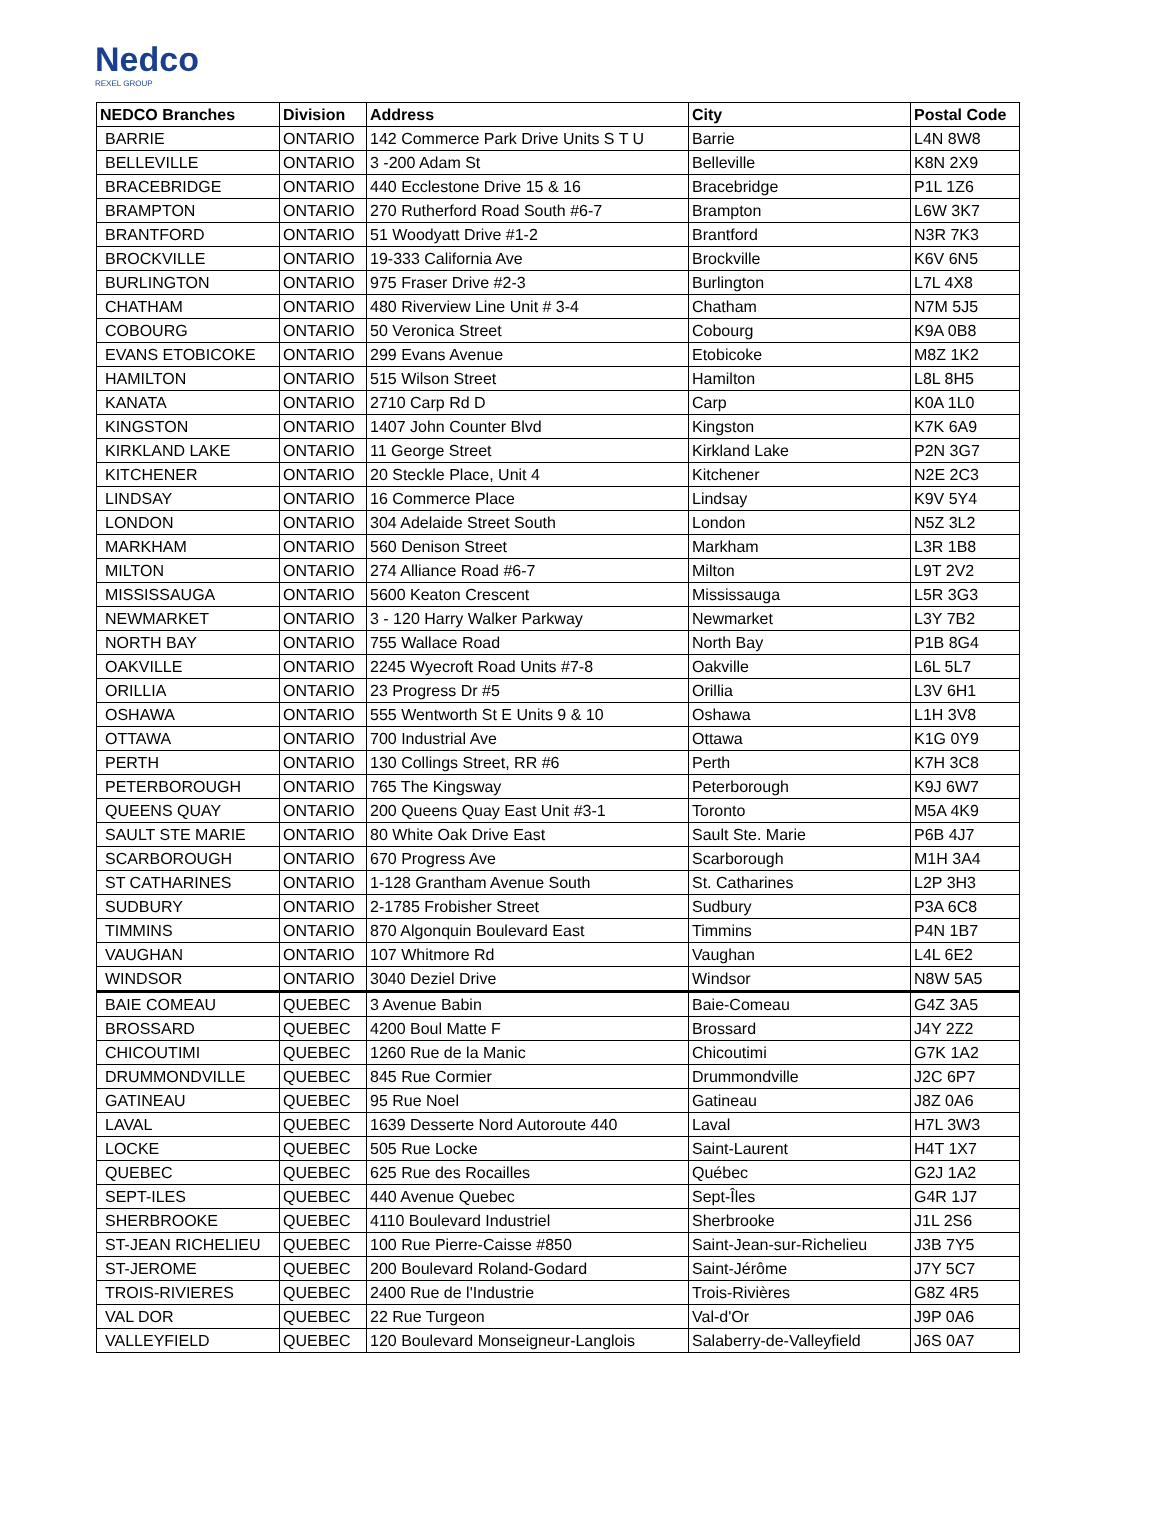Nedco
REXEL GROUP
| NEDCO Branches | Division | Address | City | Postal Code |
| --- | --- | --- | --- | --- |
| BARRIE | ONTARIO | 142 Commerce Park Drive Units S T U | Barrie | L4N 8W8 |
| BELLEVILLE | ONTARIO | 3 -200 Adam St | Belleville | K8N 2X9 |
| BRACEBRIDGE | ONTARIO | 440 Ecclestone Drive 15 & 16 | Bracebridge | P1L 1Z6 |
| BRAMPTON | ONTARIO | 270 Rutherford Road South #6-7 | Brampton | L6W 3K7 |
| BRANTFORD | ONTARIO | 51 Woodyatt Drive #1-2 | Brantford | N3R 7K3 |
| BROCKVILLE | ONTARIO | 19-333 California Ave | Brockville | K6V 6N5 |
| BURLINGTON | ONTARIO | 975 Fraser Drive #2-3 | Burlington | L7L 4X8 |
| CHATHAM | ONTARIO | 480 Riverview Line Unit # 3-4 | Chatham | N7M 5J5 |
| COBOURG | ONTARIO | 50 Veronica Street | Cobourg | K9A 0B8 |
| EVANS ETOBICOKE | ONTARIO | 299 Evans Avenue | Etobicoke | M8Z 1K2 |
| HAMILTON | ONTARIO | 515 Wilson Street | Hamilton | L8L 8H5 |
| KANATA | ONTARIO | 2710 Carp Rd D | Carp | K0A 1L0 |
| KINGSTON | ONTARIO | 1407 John Counter Blvd | Kingston | K7K 6A9 |
| KIRKLAND LAKE | ONTARIO | 11 George Street | Kirkland Lake | P2N 3G7 |
| KITCHENER | ONTARIO | 20 Steckle Place, Unit 4 | Kitchener | N2E 2C3 |
| LINDSAY | ONTARIO | 16 Commerce Place | Lindsay | K9V 5Y4 |
| LONDON | ONTARIO | 304 Adelaide Street South | London | N5Z 3L2 |
| MARKHAM | ONTARIO | 560 Denison Street | Markham | L3R 1B8 |
| MILTON | ONTARIO | 274 Alliance Road #6-7 | Milton | L9T 2V2 |
| MISSISSAUGA | ONTARIO | 5600 Keaton Crescent | Mississauga | L5R 3G3 |
| NEWMARKET | ONTARIO | 3 - 120 Harry Walker Parkway | Newmarket | L3Y 7B2 |
| NORTH BAY | ONTARIO | 755 Wallace Road | North Bay | P1B 8G4 |
| OAKVILLE | ONTARIO | 2245 Wyecroft Road Units #7-8 | Oakville | L6L 5L7 |
| ORILLIA | ONTARIO | 23 Progress Dr #5 | Orillia | L3V 6H1 |
| OSHAWA | ONTARIO | 555 Wentworth St E Units 9 & 10 | Oshawa | L1H 3V8 |
| OTTAWA | ONTARIO | 700 Industrial Ave | Ottawa | K1G 0Y9 |
| PERTH | ONTARIO | 130 Collings Street, RR #6 | Perth | K7H 3C8 |
| PETERBOROUGH | ONTARIO | 765 The Kingsway | Peterborough | K9J 6W7 |
| QUEENS QUAY | ONTARIO | 200 Queens Quay East Unit #3-1 | Toronto | M5A 4K9 |
| SAULT STE MARIE | ONTARIO | 80 White Oak Drive East | Sault Ste. Marie | P6B 4J7 |
| SCARBOROUGH | ONTARIO | 670 Progress Ave | Scarborough | M1H 3A4 |
| ST CATHARINES | ONTARIO | 1-128 Grantham Avenue South | St. Catharines | L2P 3H3 |
| SUDBURY | ONTARIO | 2-1785 Frobisher Street | Sudbury | P3A 6C8 |
| TIMMINS | ONTARIO | 870 Algonquin Boulevard East | Timmins | P4N 1B7 |
| VAUGHAN | ONTARIO | 107 Whitmore Rd | Vaughan | L4L 6E2 |
| WINDSOR | ONTARIO | 3040 Deziel Drive | Windsor | N8W 5A5 |
| BAIE COMEAU | QUEBEC | 3 Avenue Babin | Baie-Comeau | G4Z 3A5 |
| BROSSARD | QUEBEC | 4200 Boul Matte F | Brossard | J4Y 2Z2 |
| CHICOUTIMI | QUEBEC | 1260 Rue de la Manic | Chicoutimi | G7K 1A2 |
| DRUMMONDVILLE | QUEBEC | 845 Rue Cormier | Drummondville | J2C 6P7 |
| GATINEAU | QUEBEC | 95 Rue Noel | Gatineau | J8Z 0A6 |
| LAVAL | QUEBEC | 1639 Desserte Nord Autoroute 440 | Laval | H7L 3W3 |
| LOCKE | QUEBEC | 505 Rue Locke | Saint-Laurent | H4T 1X7 |
| QUEBEC | QUEBEC | 625 Rue des Rocailles | Québec | G2J 1A2 |
| SEPT-ILES | QUEBEC | 440 Avenue Quebec | Sept-Îles | G4R 1J7 |
| SHERBROOKE | QUEBEC | 4110 Boulevard Industriel | Sherbrooke | J1L 2S6 |
| ST-JEAN RICHELIEU | QUEBEC | 100 Rue Pierre-Caisse #850 | Saint-Jean-sur-Richelieu | J3B 7Y5 |
| ST-JEROME | QUEBEC | 200 Boulevard Roland-Godard | Saint-Jérôme | J7Y 5C7 |
| TROIS-RIVIERES | QUEBEC | 2400 Rue de l'Industrie | Trois-Rivières | G8Z 4R5 |
| VAL DOR | QUEBEC | 22 Rue Turgeon | Val-d'Or | J9P 0A6 |
| VALLEYFIELD | QUEBEC | 120 Boulevard Monseigneur-Langlois | Salaberry-de-Valleyfield | J6S 0A7 |